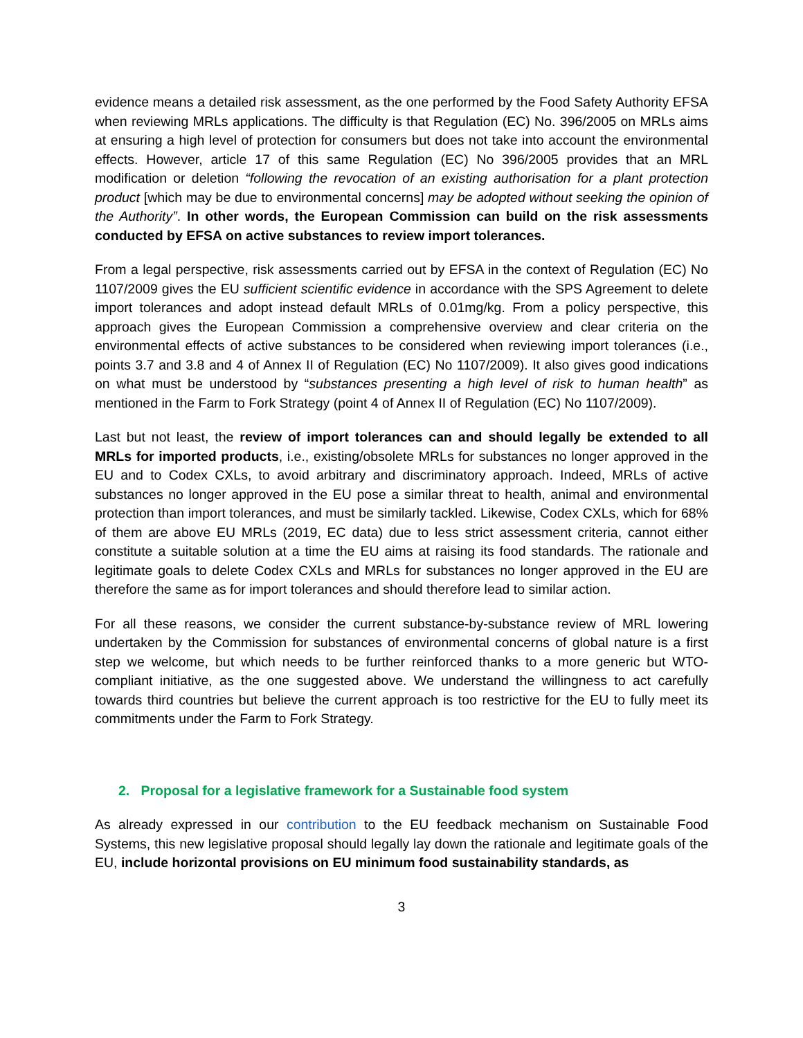evidence means a detailed risk assessment, as the one performed by the Food Safety Authority EFSA when reviewing MRLs applications. The difficulty is that Regulation (EC) No. 396/2005 on MRLs aims at ensuring a high level of protection for consumers but does not take into account the environmental effects. However, article 17 of this same Regulation (EC) No 396/2005 provides that an MRL modification or deletion “following the revocation of an existing authorisation for a plant protection product [which may be due to environmental concerns] may be adopted without seeking the opinion of the Authority”. In other words, the European Commission can build on the risk assessments conducted by EFSA on active substances to review import tolerances.
From a legal perspective, risk assessments carried out by EFSA in the context of Regulation (EC) No 1107/2009 gives the EU sufficient scientific evidence in accordance with the SPS Agreement to delete import tolerances and adopt instead default MRLs of 0.01mg/kg. From a policy perspective, this approach gives the European Commission a comprehensive overview and clear criteria on the environmental effects of active substances to be considered when reviewing import tolerances (i.e., points 3.7 and 3.8 and 4 of Annex II of Regulation (EC) No 1107/2009). It also gives good indications on what must be understood by “substances presenting a high level of risk to human health” as mentioned in the Farm to Fork Strategy (point 4 of Annex II of Regulation (EC) No 1107/2009).
Last but not least, the review of import tolerances can and should legally be extended to all MRLs for imported products, i.e., existing/obsolete MRLs for substances no longer approved in the EU and to Codex CXLs, to avoid arbitrary and discriminatory approach. Indeed, MRLs of active substances no longer approved in the EU pose a similar threat to health, animal and environmental protection than import tolerances, and must be similarly tackled. Likewise, Codex CXLs, which for 68% of them are above EU MRLs (2019, EC data) due to less strict assessment criteria, cannot either constitute a suitable solution at a time the EU aims at raising its food standards. The rationale and legitimate goals to delete Codex CXLs and MRLs for substances no longer approved in the EU are therefore the same as for import tolerances and should therefore lead to similar action.
For all these reasons, we consider the current substance-by-substance review of MRL lowering undertaken by the Commission for substances of environmental concerns of global nature is a first step we welcome, but which needs to be further reinforced thanks to a more generic but WTO-compliant initiative, as the one suggested above. We understand the willingness to act carefully towards third countries but believe the current approach is too restrictive for the EU to fully meet its commitments under the Farm to Fork Strategy.
2. Proposal for a legislative framework for a Sustainable food system
As already expressed in our contribution to the EU feedback mechanism on Sustainable Food Systems, this new legislative proposal should legally lay down the rationale and legitimate goals of the EU, include horizontal provisions on EU minimum food sustainability standards, as
3